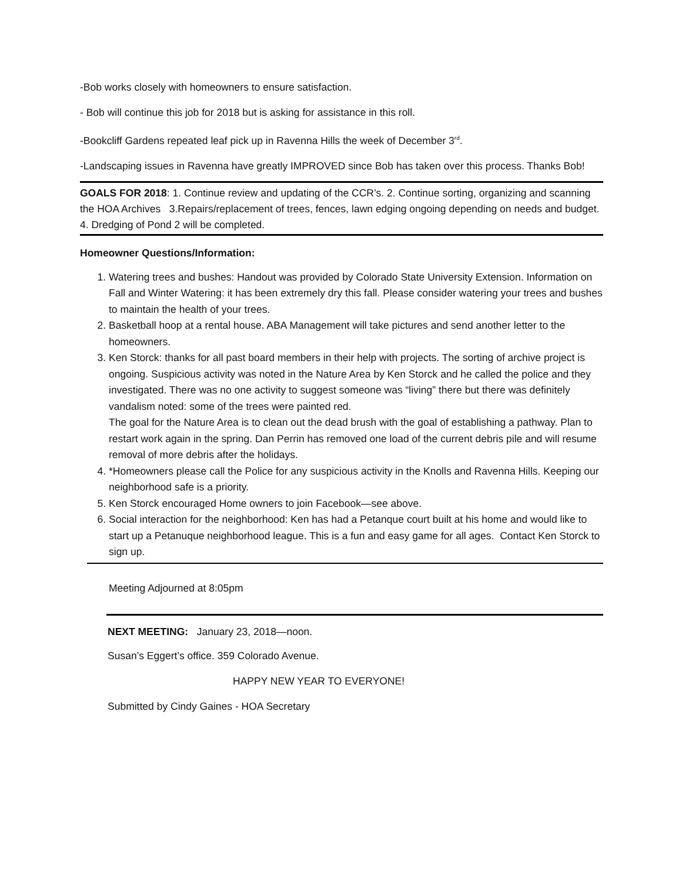-Bob works closely with homeowners to ensure satisfaction.
- Bob will continue this job for 2018 but is asking for assistance in this roll.
-Bookcliff Gardens repeated leaf pick up in Ravenna Hills the week of December 3<sup>rd</sup>.
-Landscaping issues in Ravenna have greatly IMPROVED since Bob has taken over this process. Thanks Bob!
GOALS FOR 2018: 1. Continue review and updating of the CCR’s. 2. Continue sorting, organizing and scanning the HOA Archives 3.Repairs/replacement of trees, fences, lawn edging ongoing depending on needs and budget. 4. Dredging of Pond 2 will be completed.
Homeowner Questions/Information:
1. Watering trees and bushes: Handout was provided by Colorado State University Extension. Information on Fall and Winter Watering: it has been extremely dry this fall. Please consider watering your trees and bushes to maintain the health of your trees.
2. Basketball hoop at a rental house. ABA Management will take pictures and send another letter to the homeowners.
3. Ken Storck: thanks for all past board members in their help with projects. The sorting of archive project is ongoing. Suspicious activity was noted in the Nature Area by Ken Storck and he called the police and they investigated. There was no one activity to suggest someone was “living” there but there was definitely vandalism noted: some of the trees were painted red.
The goal for the Nature Area is to clean out the dead brush with the goal of establishing a pathway. Plan to restart work again in the spring. Dan Perrin has removed one load of the current debris pile and will resume removal of more debris after the holidays.
4. *Homeowners please call the Police for any suspicious activity in the Knolls and Ravenna Hills. Keeping our neighborhood safe is a priority.
5. Ken Storck encouraged Home owners to join Facebook—see above.
6. Social interaction for the neighborhood: Ken has had a Petanque court built at his home and would like to start up a Petanuque neighborhood league. This is a fun and easy game for all ages. Contact Ken Storck to sign up.
Meeting Adjourned at 8:05pm
NEXT MEETING: January 23, 2018—noon.
Susan’s Eggert’s office. 359 Colorado Avenue.
HAPPY NEW YEAR TO EVERYONE!
Submitted by Cindy Gaines - HOA Secretary